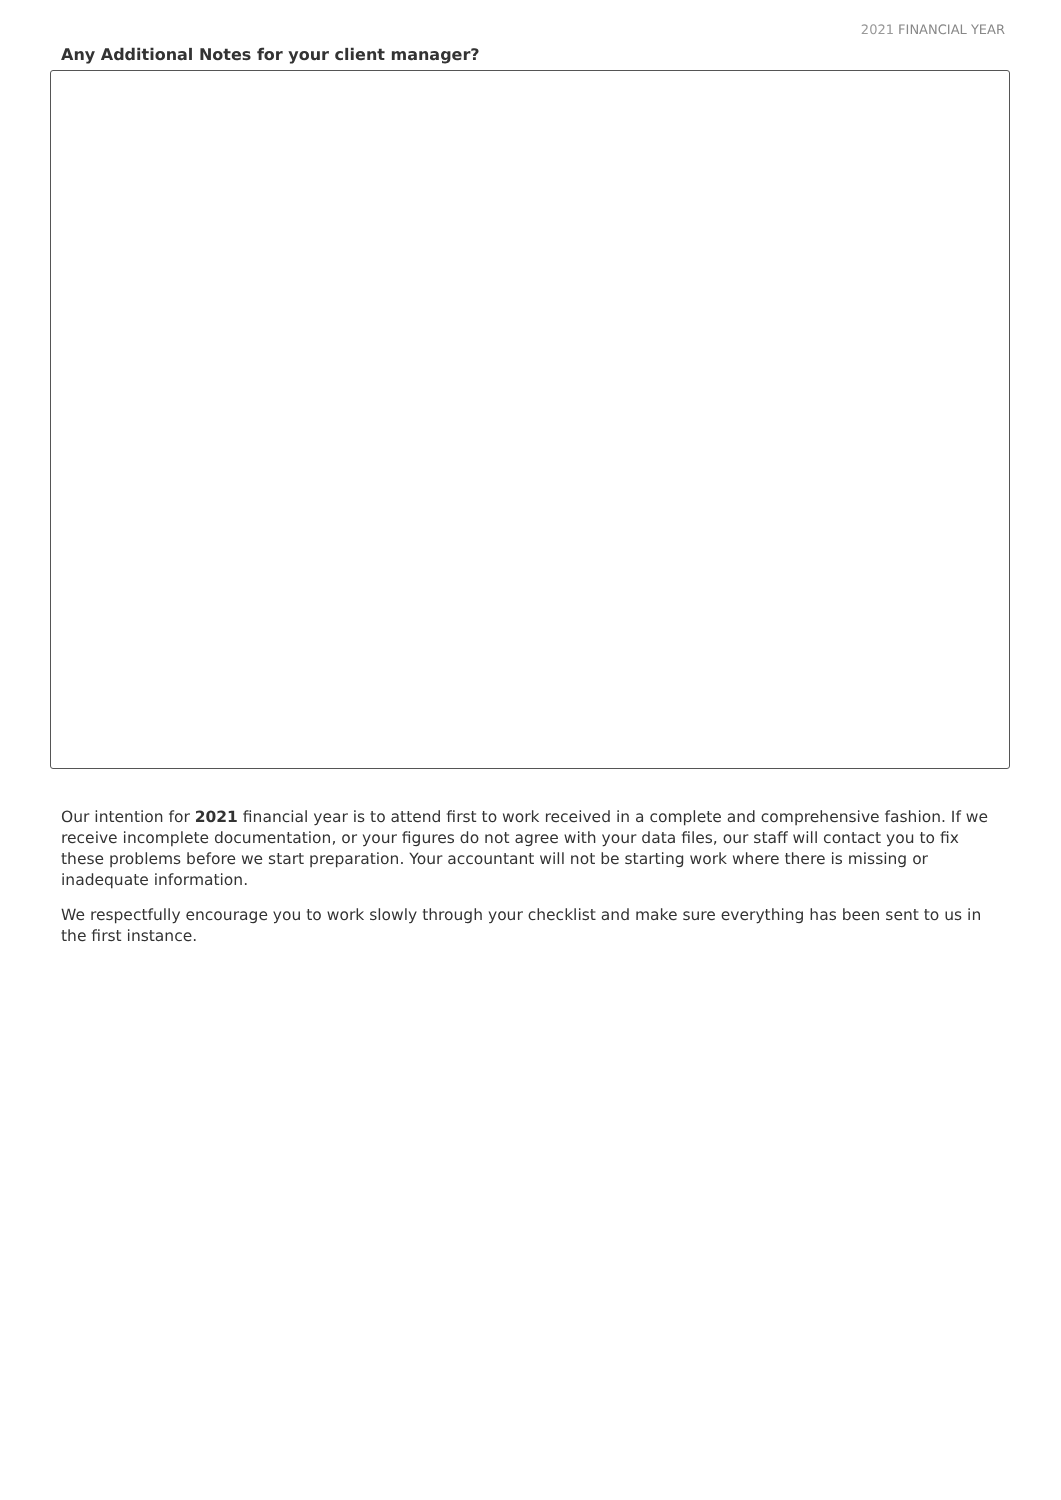2021 FINANCIAL YEAR
Any Additional Notes for your client manager?
Our intention for 2021 financial year is to attend first to work received in a complete and comprehensive fashion. If we receive incomplete documentation, or your figures do not agree with your data files, our staff will contact you to fix these problems before we start preparation. Your accountant will not be starting work where there is missing or inadequate information.
We respectfully encourage you to work slowly through your checklist and make sure everything has been sent to us in the first instance.